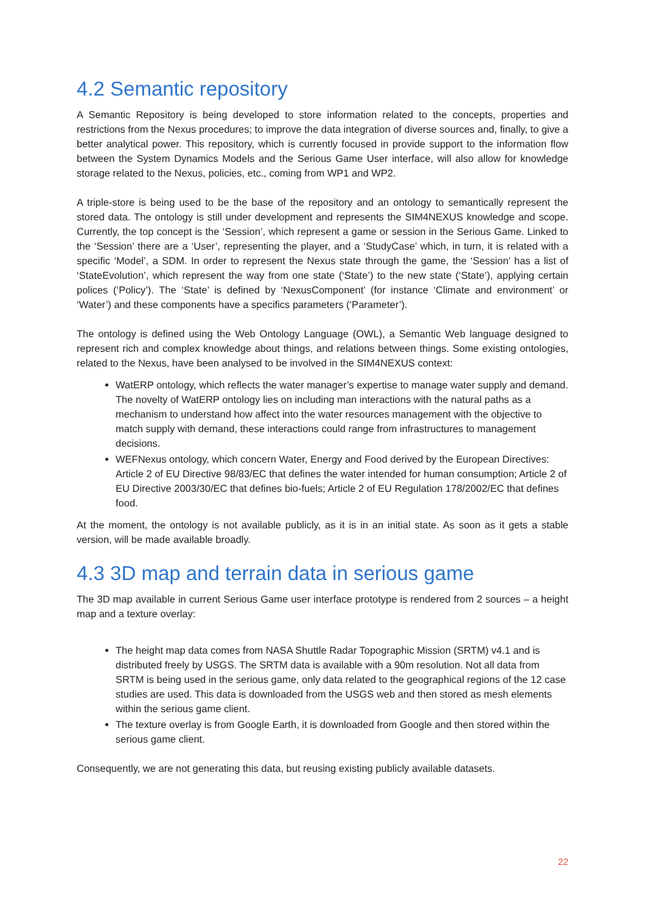4.2 Semantic repository
A Semantic Repository is being developed to store information related to the concepts, properties and restrictions from the Nexus procedures; to improve the data integration of diverse sources and, finally, to give a better analytical power. This repository, which is currently focused in provide support to the information flow between the System Dynamics Models and the Serious Game User interface, will also allow for knowledge storage related to the Nexus, policies, etc., coming from WP1 and WP2.
A triple-store is being used to be the base of the repository and an ontology to semantically represent the stored data. The ontology is still under development and represents the SIM4NEXUS knowledge and scope. Currently, the top concept is the ‘Session’, which represent a game or session in the Serious Game. Linked to the ‘Session’ there are a ‘User’, representing the player, and a ‘StudyCase’ which, in turn, it is related with a specific ‘Model’, a SDM. In order to represent the Nexus state through the game, the ‘Session’ has a list of ‘StateEvolution’, which represent the way from one state (‘State’) to the new state (‘State’), applying certain polices (‘Policy’). The ‘State’ is defined by ‘NexusComponent’ (for instance ‘Climate and environment’ or ‘Water’) and these components have a specifics parameters (‘Parameter’).
The ontology is defined using the Web Ontology Language (OWL), a Semantic Web language designed to represent rich and complex knowledge about things, and relations between things. Some existing ontologies, related to the Nexus, have been analysed to be involved in the SIM4NEXUS context:
WatERP ontology, which reflects the water manager’s expertise to manage water supply and demand. The novelty of WatERP ontology lies on including man interactions with the natural paths as a mechanism to understand how affect into the water resources management with the objective to match supply with demand, these interactions could range from infrastructures to management decisions.
WEFNexus ontology, which concern Water, Energy and Food derived by the European Directives: Article 2 of EU Directive 98/83/EC that defines the water intended for human consumption; Article 2 of EU Directive 2003/30/EC that defines bio-fuels; Article 2 of EU Regulation 178/2002/EC that defines food.
At the moment, the ontology is not available publicly, as it is in an initial state. As soon as it gets a stable version, will be made available broadly.
4.3 3D map and terrain data in serious game
The 3D map available in current Serious Game user interface prototype is rendered from 2 sources – a height map and a texture overlay:
The height map data comes from NASA Shuttle Radar Topographic Mission (SRTM) v4.1 and is distributed freely by USGS. The SRTM data is available with a 90m resolution. Not all data from SRTM is being used in the serious game, only data related to the geographical regions of the 12 case studies are used. This data is downloaded from the USGS web and then stored as mesh elements within the serious game client.
The texture overlay is from Google Earth, it is downloaded from Google and then stored within the serious game client.
Consequently, we are not generating this data, but reusing existing publicly available datasets.
22